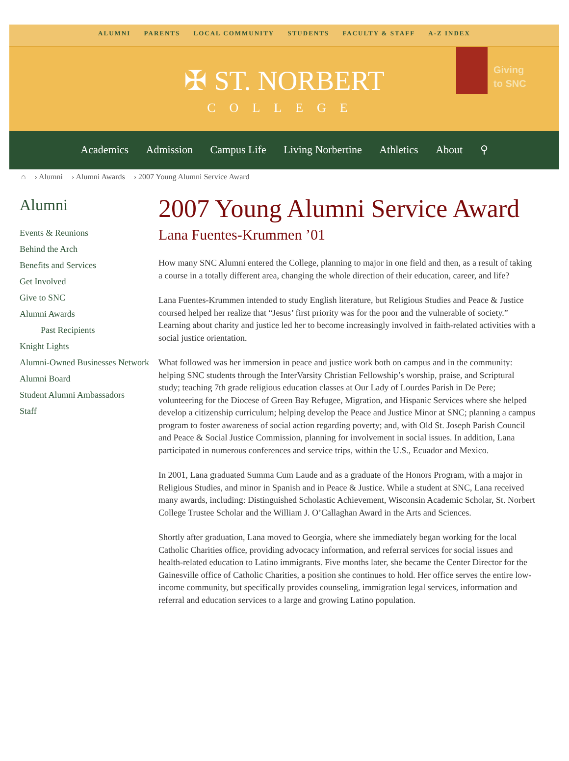ALUMNI PARENTS LOCAL COMMUNITY STUDENTS FACULTY & STAFF A-Z INDEX
✠ ST. NORBERT COLLEGE
Giving
to SNC
Academics Admission Campus Life Living Norbertine Athletics About ⚲
⌂ › Alumni › Alumni Awards › 2007 Young Alumni Service Award
Alumni
Events & Reunions
Behind the Arch
Benefits and Services
Get Involved
Give to SNC
Alumni Awards
Past Recipients
Knight Lights
Alumni-Owned Businesses Network
Alumni Board
Student Alumni Ambassadors
Staff
2007 Young Alumni Service Award
Lana Fuentes-Krummen ’01
How many SNC Alumni entered the College, planning to major in one field and then, as a result of taking a course in a totally different area, changing the whole direction of their education, career, and life?
Lana Fuentes-Krummen intended to study English literature, but Religious Studies and Peace & Justice coursed helped her realize that “Jesus’ first priority was for the poor and the vulnerable of society.” Learning about charity and justice led her to become increasingly involved in faith-related activities with a social justice orientation.
What followed was her immersion in peace and justice work both on campus and in the community: helping SNC students through the InterVarsity Christian Fellowship’s worship, praise, and Scriptural study; teaching 7th grade religious education classes at Our Lady of Lourdes Parish in De Pere; volunteering for the Diocese of Green Bay Refugee, Migration, and Hispanic Services where she helped develop a citizenship curriculum; helping develop the Peace and Justice Minor at SNC; planning a campus program to foster awareness of social action regarding poverty; and, with Old St. Joseph Parish Council and Peace & Social Justice Commission, planning for involvement in social issues. In addition, Lana participated in numerous conferences and service trips, within the U.S., Ecuador and Mexico.
In 2001, Lana graduated Summa Cum Laude and as a graduate of the Honors Program, with a major in Religious Studies, and minor in Spanish and in Peace & Justice. While a student at SNC, Lana received many awards, including: Distinguished Scholastic Achievement, Wisconsin Academic Scholar, St. Norbert College Trustee Scholar and the William J. O’Callaghan Award in the Arts and Sciences.
Shortly after graduation, Lana moved to Georgia, where she immediately began working for the local Catholic Charities office, providing advocacy information, and referral services for social issues and health-related education to Latino immigrants. Five months later, she became the Center Director for the Gainesville office of Catholic Charities, a position she continues to hold. Her office serves the entire low-income community, but specifically provides counseling, immigration legal services, information and referral and education services to a large and growing Latino population.